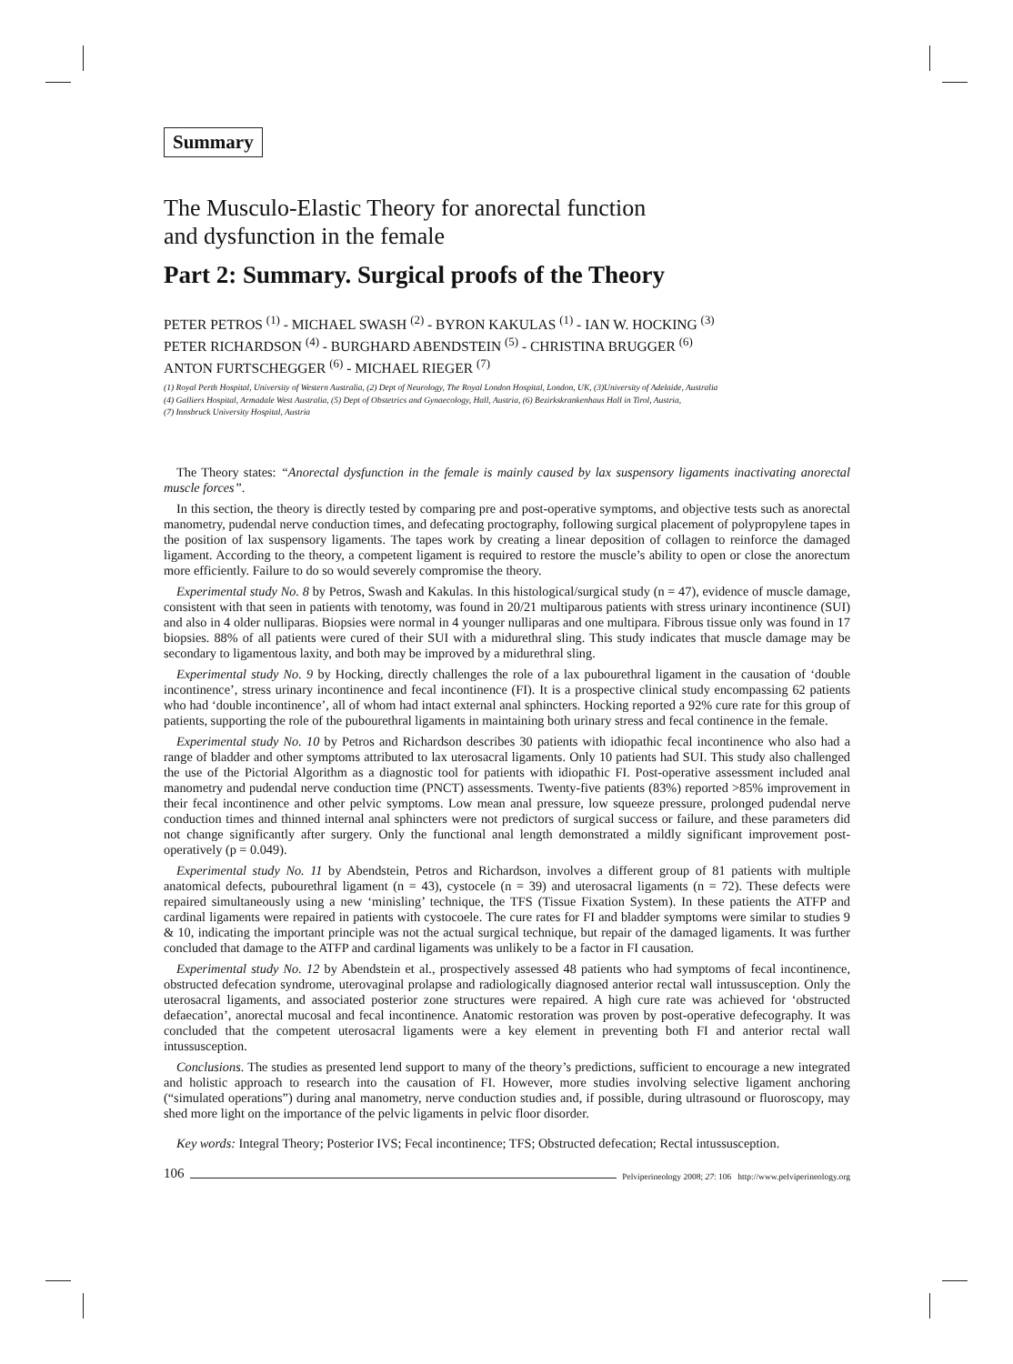Summary
The Musculo-Elastic Theory for anorectal function
and dysfunction in the female
Part 2: Summary. Surgical proofs of the Theory
PETER PETROS <sup>(1)</sup> - MICHAEL SWASH <sup>(2)</sup> - BYRON KAKULAS <sup>(1)</sup> - IAN W. HOCKING <sup>(3)</sup>
PETER RICHARDSON <sup>(4)</sup> - BURGHARD ABENDSTEIN <sup>(5)</sup> - CHRISTINA BRUGGER <sup>(6)</sup>
ANTON FURTSCHEGGER <sup>(6)</sup> - MICHAEL RIEGER <sup>(7)</sup>
(1) Royal Perth Hospital, University of Western Australia, (2) Dept of Neurology, The Royal London Hospital, London, UK, (3)University of Adelaide, Australia
(4) Galliers Hospital, Armadale West Australia, (5) Dept of Obstetrics and Gynaecology, Hall, Austria, (6) Bezirkskrankenhaus Hall in Tirol, Austria,
(7) Innsbruck University Hospital, Austria
The Theory states: “Anorectal dysfunction in the female is mainly caused by lax suspensory ligaments inactivating anorectal muscle forces”.
In this section, the theory is directly tested by comparing pre and post-operative symptoms, and objective tests such as anorectal manometry, pudendal nerve conduction times, and defecating proctography, following surgical placement of polypropylene tapes in the position of lax suspensory ligaments. The tapes work by creating a linear deposition of collagen to reinforce the damaged ligament. According to the theory, a competent ligament is required to restore the muscle’s ability to open or close the anorectum more efficiently. Failure to do so would severely compromise the theory.
Experimental study No. 8 by Petros, Swash and Kakulas. In this histological/surgical study (n = 47), evidence of muscle damage, consistent with that seen in patients with tenotomy, was found in 20/21 multiparous patients with stress urinary incontinence (SUI) and also in 4 older nulliparas. Biopsies were normal in 4 younger nulliparas and one multipara. Fibrous tissue only was found in 17 biopsies. 88% of all patients were cured of their SUI with a midurethral sling. This study indicates that muscle damage may be secondary to ligamentous laxity, and both may be improved by a midurethral sling.
Experimental study No. 9 by Hocking, directly challenges the role of a lax pubourethral ligament in the causation of ‘double incontinence’, stress urinary incontinence and fecal incontinence (FI). It is a prospective clinical study encompassing 62 patients who had ‘double incontinence’, all of whom had intact external anal sphincters. Hocking reported a 92% cure rate for this group of patients, supporting the role of the pubourethral ligaments in maintaining both urinary stress and fecal continence in the female.
Experimental study No. 10 by Petros and Richardson describes 30 patients with idiopathic fecal incontinence who also had a range of bladder and other symptoms attributed to lax uterosacral ligaments. Only 10 patients had SUI. This study also challenged the use of the Pictorial Algorithm as a diagnostic tool for patients with idiopathic FI. Post-operative assessment included anal manometry and pudendal nerve conduction time (PNCT) assessments. Twenty-five patients (83%) reported >85% improvement in their fecal incontinence and other pelvic symptoms. Low mean anal pressure, low squeeze pressure, prolonged pudendal nerve conduction times and thinned internal anal sphincters were not predictors of surgical success or failure, and these parameters did not change significantly after surgery. Only the functional anal length demonstrated a mildly significant improvement post-operatively (p = 0.049).
Experimental study No. 11 by Abendstein, Petros and Richardson, involves a different group of 81 patients with multiple anatomical defects, pubourethral ligament (n = 43), cystocele (n = 39) and uterosacral ligaments (n = 72). These defects were repaired simultaneously using a new ‘minisling’ technique, the TFS (Tissue Fixation System). In these patients the ATFP and cardinal ligaments were repaired in patients with cystocoele. The cure rates for FI and bladder symptoms were similar to studies 9 & 10, indicating the important principle was not the actual surgical technique, but repair of the damaged ligaments. It was further concluded that damage to the ATFP and cardinal ligaments was unlikely to be a factor in FI causation.
Experimental study No. 12 by Abendstein et al., prospectively assessed 48 patients who had symptoms of fecal incontinence, obstructed defecation syndrome, uterovaginal prolapse and radiologically diagnosed anterior rectal wall intussusception. Only the uterosacral ligaments, and associated posterior zone structures were repaired. A high cure rate was achieved for ‘obstructed defaecation’, anorectal mucosal and fecal incontinence. Anatomic restoration was proven by post-operative defecography. It was concluded that the competent uterosacral ligaments were a key element in preventing both FI and anterior rectal wall intussusception.
Conclusions. The studies as presented lend support to many of the theory’s predictions, sufficient to encourage a new integrated and holistic approach to research into the causation of FI. However, more studies involving selective ligament anchoring (“simulated operations”) during anal manometry, nerve conduction studies and, if possible, during ultrasound or fluoroscopy, may shed more light on the importance of the pelvic ligaments in pelvic floor disorder.
Key words: Integral Theory; Posterior IVS; Fecal incontinence; TFS; Obstructed defecation; Rectal intussusception.
106 Pelviperineology 2008; 27: 106 http://www.pelviperineology.org